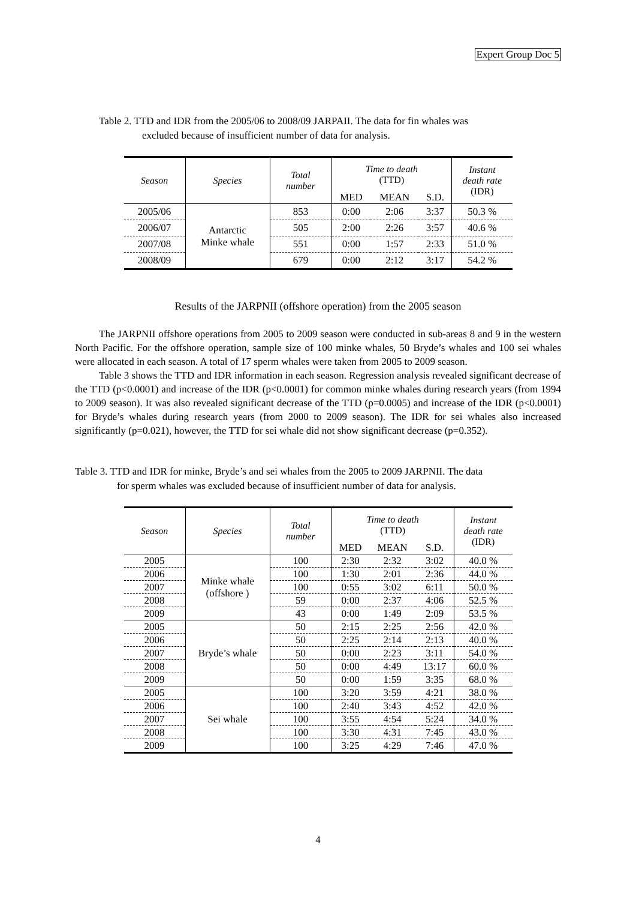Expert Group Doc 5
Table 2. TTD and IDR from the 2005/06 to 2008/09 JARPAII. The data for fin whales was
excluded because of insufficient number of data for analysis.
| Season | Species | Total number | Time to death (TTD) | | | Instant death rate (IDR) |
| --- | --- | --- | --- | --- | --- | --- |
| | | | MED | MEAN | S.D. | |
| 2005/06 | Antarctic Minke whale | 853 | 0:00 | 2:06 | 3:37 | 50.3 % |
| 2006/07 | | 505 | 2:00 | 2:26 | 3:57 | 40.6 % |
| 2007/08 | | 551 | 0:00 | 1:57 | 2:33 | 51.0 % |
| 2008/09 | | 679 | 0:00 | 2:12 | 3:17 | 54.2 % |
Results of the JARPNII (offshore operation) from the 2005 season
The JARPNII offshore operations from 2005 to 2009 season were conducted in sub-areas 8 and 9 in the western North Pacific. For the offshore operation, sample size of 100 minke whales, 50 Bryde’s whales and 100 sei whales were allocated in each season. A total of 17 sperm whales were taken from 2005 to 2009 season.
Table 3 shows the TTD and IDR information in each season. Regression analysis revealed significant decrease of the TTD (p<0.0001) and increase of the IDR (p<0.0001) for common minke whales during research years (from 1994 to 2009 season). It was also revealed significant decrease of the TTD (p=0.0005) and increase of the IDR (p<0.0001) for Bryde’s whales during research years (from 2000 to 2009 season). The IDR for sei whales also increased significantly (p=0.021), however, the TTD for sei whale did not show significant decrease (p=0.352).
Table 3. TTD and IDR for minke, Bryde’s and sei whales from the 2005 to 2009 JARPNII. The data
for sperm whales was excluded because of insufficient number of data for analysis.
| Season | Species | Total number | Time to death (TTD) | | | Instant death rate (IDR) |
| --- | --- | --- | --- | --- | --- | --- |
| | | | MED | MEAN | S.D. | |
| 2005 | Minke whale (offshore ) | 100 | 2:30 | 2:32 | 3:02 | 40.0 % |
| 2006 | | 100 | 1:30 | 2:01 | 2:36 | 44.0 % |
| 2007 | | 100 | 0:55 | 3:02 | 6:11 | 50.0 % |
| 2008 | | 59 | 0:00 | 2:37 | 4:06 | 52.5 % |
| 2009 | | 43 | 0:00 | 1:49 | 2:09 | 53.5 % |
| 2005 | Bryde’s whale | 50 | 2:15 | 2:25 | 2:56 | 42.0 % |
| 2006 | | 50 | 2:25 | 2:14 | 2:13 | 40.0 % |
| 2007 | | 50 | 0:00 | 2:23 | 3:11 | 54.0 % |
| 2008 | | 50 | 0:00 | 4:49 | 13:17 | 60.0 % |
| 2009 | | 50 | 0:00 | 1:59 | 3:35 | 68.0 % |
| 2005 | Sei whale | 100 | 3:20 | 3:59 | 4:21 | 38.0 % |
| 2006 | | 100 | 2:40 | 3:43 | 4:52 | 42.0 % |
| 2007 | | 100 | 3:55 | 4:54 | 5:24 | 34.0 % |
| 2008 | | 100 | 3:30 | 4:31 | 7:45 | 43.0 % |
| 2009 | | 100 | 3:25 | 4:29 | 7:46 | 47.0 % |
4